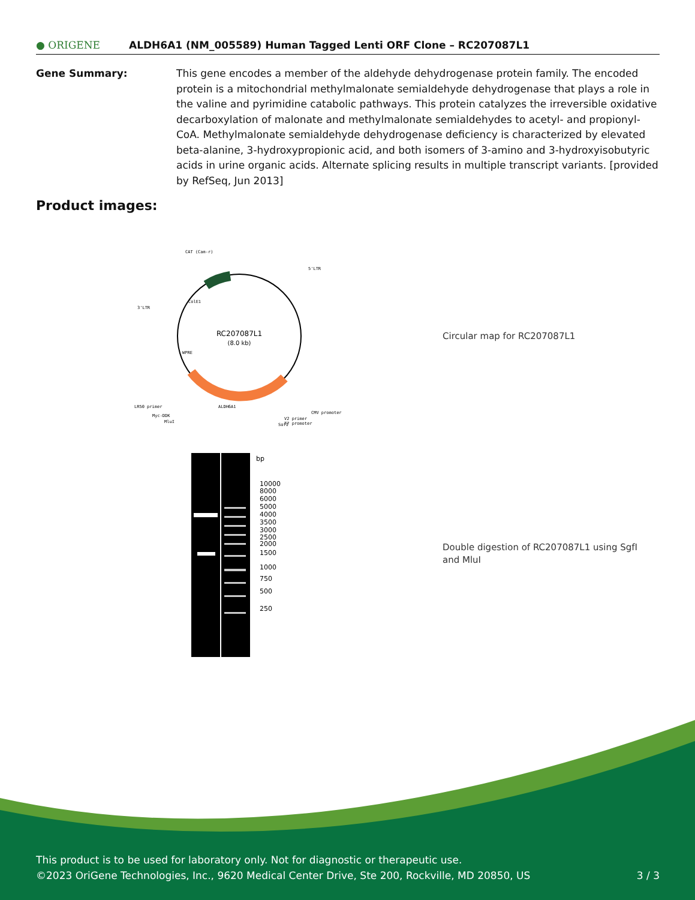● ORIGENE
ALDH6A1 (NM_005589) Human Tagged Lenti ORF Clone – RC207087L1
Gene Summary: This gene encodes a member of the aldehyde dehydrogenase protein family. The encoded protein is a mitochondrial methylmalonate semialdehyde dehydrogenase that plays a role in the valine and pyrimidine catabolic pathways. This protein catalyzes the irreversible oxidative decarboxylation of malonate and methylmalonate semialdehydes to acetyl- and propionyl-CoA. Methylmalonate semialdehyde dehydrogenase deficiency is characterized by elevated beta-alanine, 3-hydroxypropionic acid, and both isomers of 3-amino and 3-hydroxyisobutyric acids in urine organic acids. Alternate splicing results in multiple transcript variants. [provided by RefSeq, Jun 2013]
Product images:
RC207087L1
(8.0 kb)
CAT (Cam-r)
5'LTR
3'LTR
ColE1
WPRE
LR50 primer
Myc-DDK
MluI
ALDH6A1
CMV promoter
V2 primer
T7 promoter
SgfI
Circular map for RC207087L1
bp
10000
8000
6000
5000
4000
3500
3000
2500
2000
1500
1000
750
500
250
Double digestion of RC207087L1 using SgfI and MluI
This product is to be used for laboratory only. Not for diagnostic or therapeutic use.
©2023 OriGene Technologies, Inc., 9620 Medical Center Drive, Ste 200, Rockville, MD 20850, US 3 / 3